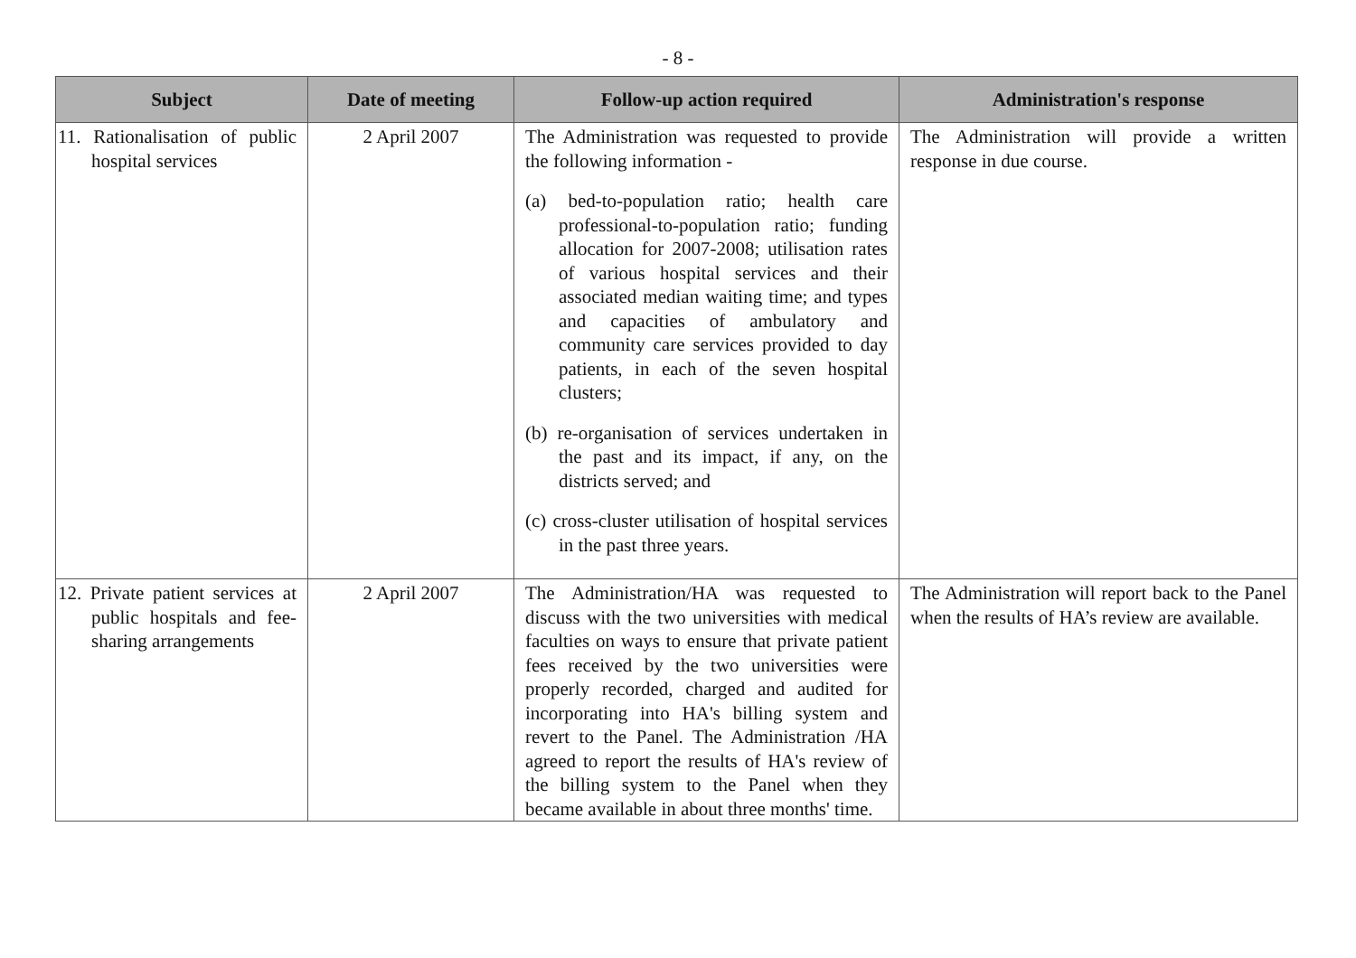- 8 -
| Subject | Date of meeting | Follow-up action required | Administration's response |
| --- | --- | --- | --- |
| 11. Rationalisation of public hospital services | 2 April 2007 | The Administration was requested to provide the following information - (a) bed-to-population ratio; health care professional-to-population ratio; funding allocation for 2007-2008; utilisation rates of various hospital services and their associated median waiting time; and types and capacities of ambulatory and community care services provided to day patients, in each of the seven hospital clusters; (b) re-organisation of services undertaken in the past and its impact, if any, on the districts served; and (c) cross-cluster utilisation of hospital services in the past three years. | The Administration will provide a written response in due course. |
| 12. Private patient services at public hospitals and fee-sharing arrangements | 2 April 2007 | The Administration/HA was requested to discuss with the two universities with medical faculties on ways to ensure that private patient fees received by the two universities were properly recorded, charged and audited for incorporating into HA's billing system and revert to the Panel. The Administration /HA agreed to report the results of HA's review of the billing system to the Panel when they became available in about three months' time. | The Administration will report back to the Panel when the results of HA’s review are available. |